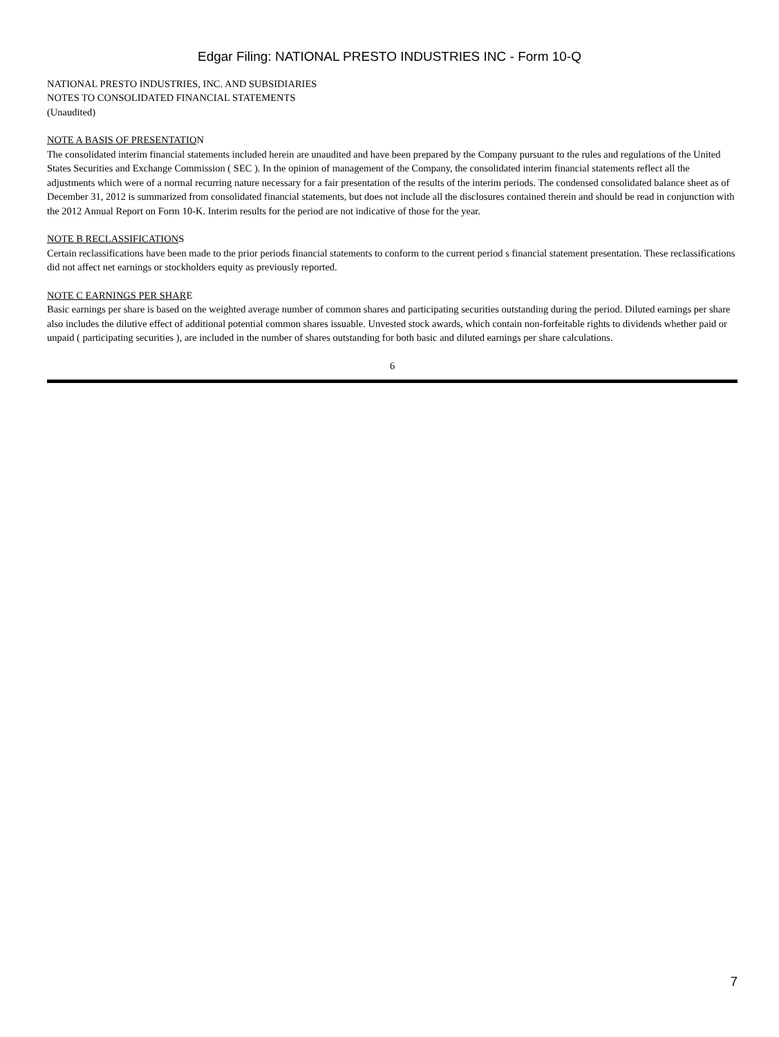Edgar Filing: NATIONAL PRESTO INDUSTRIES INC - Form 10-Q
NATIONAL PRESTO INDUSTRIES, INC. AND SUBSIDIARIES
NOTES TO CONSOLIDATED FINANCIAL STATEMENTS
(Unaudited)
NOTE A BASIS OF PRESENTATION
The consolidated interim financial statements included herein are unaudited and have been prepared by the Company pursuant to the rules and regulations of the United States Securities and Exchange Commission ( SEC ). In the opinion of management of the Company, the consolidated interim financial statements reflect all the adjustments which were of a normal recurring nature necessary for a fair presentation of the results of the interim periods. The condensed consolidated balance sheet as of December 31, 2012 is summarized from consolidated financial statements, but does not include all the disclosures contained therein and should be read in conjunction with the 2012 Annual Report on Form 10-K. Interim results for the period are not indicative of those for the year.
NOTE B RECLASSIFICATIONS
Certain reclassifications have been made to the prior periods financial statements to conform to the current period s financial statement presentation. These reclassifications did not affect net earnings or stockholders equity as previously reported.
NOTE C EARNINGS PER SHARE
Basic earnings per share is based on the weighted average number of common shares and participating securities outstanding during the period. Diluted earnings per share also includes the dilutive effect of additional potential common shares issuable. Unvested stock awards, which contain non-forfeitable rights to dividends whether paid or unpaid ( participating securities ), are included in the number of shares outstanding for both basic and diluted earnings per share calculations.
6
7